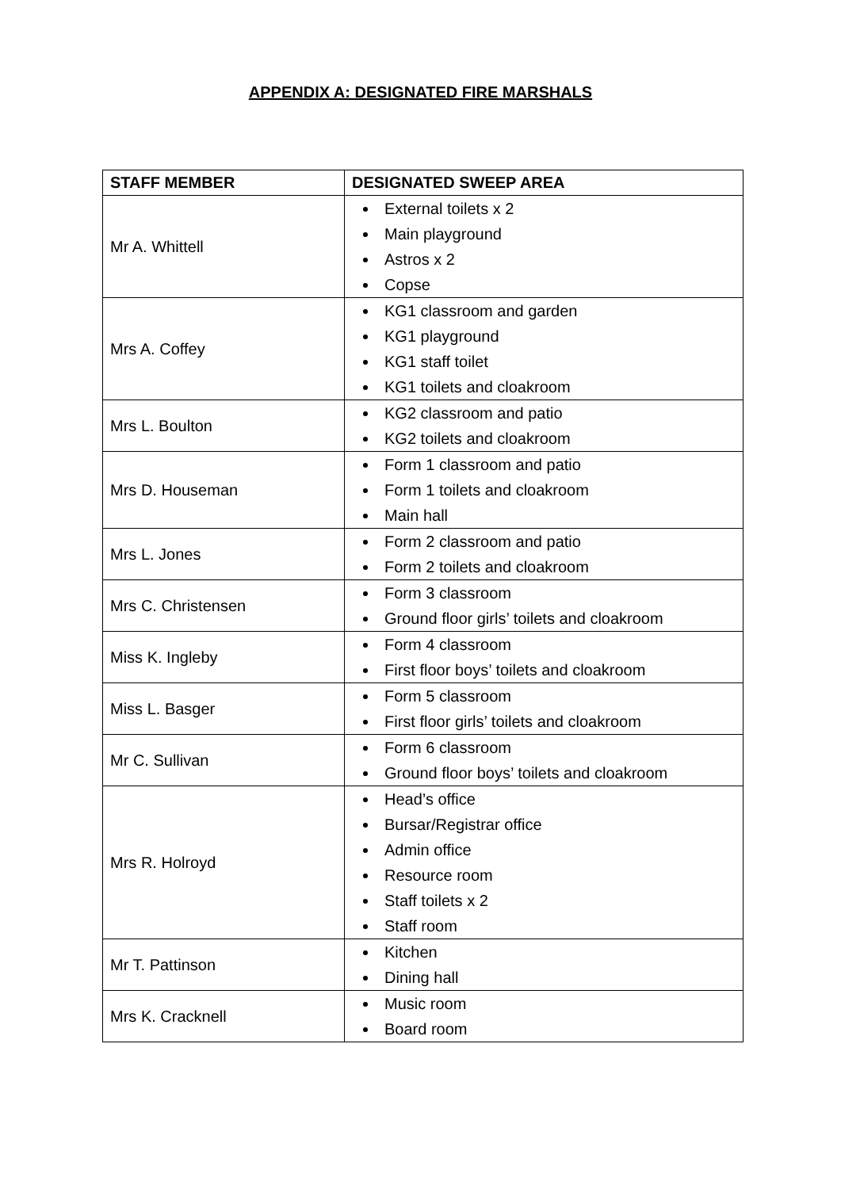APPENDIX A: DESIGNATED FIRE MARSHALS
| STAFF MEMBER | DESIGNATED SWEEP AREA |
| --- | --- |
| Mr A. Whittell | External toilets x 2 Main playground Astros x 2 Copse |
| Mrs A. Coffey | KG1 classroom and garden KG1 playground KG1 staff toilet KG1 toilets and cloakroom |
| Mrs L. Boulton | KG2 classroom and patio KG2 toilets and cloakroom |
| Mrs D. Houseman | Form 1 classroom and patio Form 1 toilets and cloakroom Main hall |
| Mrs L. Jones | Form 2 classroom and patio Form 2 toilets and cloakroom |
| Mrs C. Christensen | Form 3 classroom Ground floor girls’ toilets and cloakroom |
| Miss K. Ingleby | Form 4 classroom First floor boys’ toilets and cloakroom |
| Miss L. Basger | Form 5 classroom First floor girls’ toilets and cloakroom |
| Mr C. Sullivan | Form 6 classroom Ground floor boys’ toilets and cloakroom |
| Mrs R. Holroyd | Head’s office Bursar/Registrar office Admin office Resource room Staff toilets x 2 Staff room |
| Mr T. Pattinson | Kitchen Dining hall |
| Mrs K. Cracknell | Music room Board room |